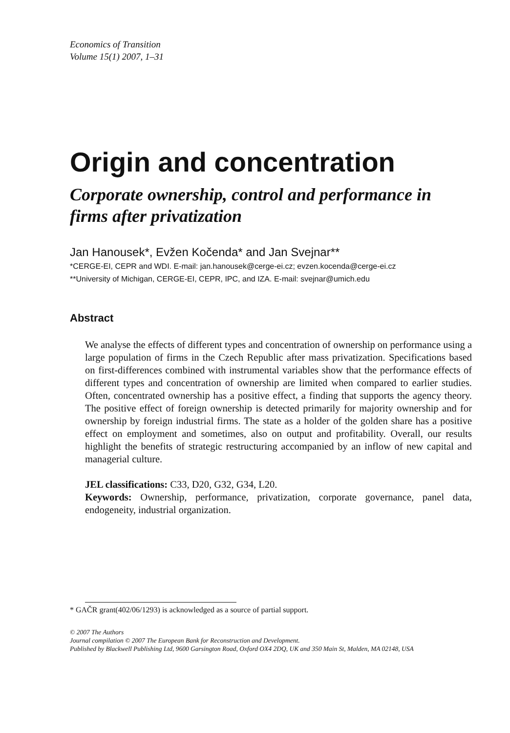Economics of Transition
Volume 15(1) 2007, 1–31
Origin and concentration
Corporate ownership, control and performance in firms after privatization
Jan Hanousek*, Evžen Kočenda* and Jan Svejnar**
*CERGE-EI, CEPR and WDI. E-mail: jan.hanousek@cerge-ei.cz; evzen.kocenda@cerge-ei.cz
**University of Michigan, CERGE-EI, CEPR, IPC, and IZA. E-mail: svejnar@umich.edu
Abstract
We analyse the effects of different types and concentration of ownership on performance using a large population of firms in the Czech Republic after mass privatization. Specifications based on first-differences combined with instrumental variables show that the performance effects of different types and concentration of ownership are limited when compared to earlier studies. Often, concentrated ownership has a positive effect, a finding that supports the agency theory. The positive effect of foreign ownership is detected primarily for majority ownership and for ownership by foreign industrial firms. The state as a holder of the golden share has a positive effect on employment and sometimes, also on output and profitability. Overall, our results highlight the benefits of strategic restructuring accompanied by an inflow of new capital and managerial culture.
JEL classifications: C33, D20, G32, G34, L20.
Keywords: Ownership, performance, privatization, corporate governance, panel data, endogeneity, industrial organization.
* GAČR grant(402/06/1293) is acknowledged as a source of partial support.
© 2007 The Authors
Journal compilation © 2007 The European Bank for Reconstruction and Development.
Published by Blackwell Publishing Ltd, 9600 Garsington Road, Oxford OX4 2DQ, UK and 350 Main St, Malden, MA 02148, USA